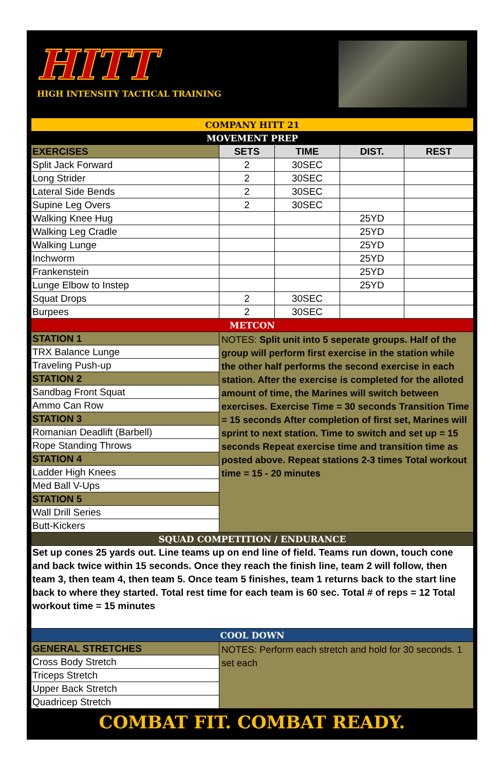HITT
HIGH INTENSITY TACTICAL TRAINING
| COMPANY HITT 21 | | | | |
| MOVEMENT PREP | | | | |
| EXERCISES | SETS | TIME | DIST. | REST |
| Split Jack Forward | 2 | 30SEC | | |
| Long Strider | 2 | 30SEC | | |
| Lateral Side Bends | 2 | 30SEC | | |
| Supine Leg Overs | 2 | 30SEC | | |
| Walking Knee Hug | | | 25YD | |
| Walking Leg Cradle | | | 25YD | |
| Walking Lunge | | | 25YD | |
| Inchworm | | | 25YD | |
| Frankenstein | | | 25YD | |
| Lunge Elbow to Instep | | | 25YD | |
| Squat Drops | 2 | 30SEC | | |
| Burpees | 2 | 30SEC | | |
| METCON | | | | |
| STATION 1 | NOTES: Split unit into 5 seperate groups. Half of the group will perform first exercise in the station while the other half performs the second exercise in each station. After the exercise is completed for the alloted amount of time, the Marines will switch between exercises. Exercise Time = 30 seconds Transition Time = 15 seconds After completion of first set, Marines will sprint to next station. Time to switch and set up = 15 seconds Repeat exercise time and transition time as posted above. Repeat stations 2-3 times Total workout time = 15 - 20 minutes | | | |
| TRX Balance Lunge | | | | |
| Traveling Push-up | | | | |
| STATION 2 | | | | |
| Sandbag Front Squat | | | | |
| Ammo Can Row | | | | |
| STATION 3 | | | | |
| Romanian Deadlift (Barbell) | | | | |
| Rope Standing Throws | | | | |
| STATION 4 | | | | |
| Ladder High Knees | | | | |
| Med Ball V-Ups | | | | |
| STATION 5 | | | | |
| Wall Drill Series | | | | |
| Butt-Kickers | | | | |
| SQUAD COMPETITION / ENDURANCE | | | | |
| Set up cones 25 yards out. Line teams up on end line of field. Teams run down, touch cone and back twice within 15 seconds. Once they reach the finish line, team 2 will follow, then team 3, then team 4, then team 5. Once team 5 finishes, team 1 returns back to the start line back to where they started. Total rest time for each team is 60 sec. Total # of reps = 12 Total workout time = 15 minutes | | | | |
| COOL DOWN | | | | |
| GENERAL STRETCHES | NOTES: Perform each stretch and hold for 30 seconds. 1 set each | | | |
| Cross Body Stretch | | | | |
| Triceps Stretch | | | | |
| Upper Back Stretch | | | | |
| Quadricep Stretch | | | | |
COMBAT FIT. COMBAT READY.